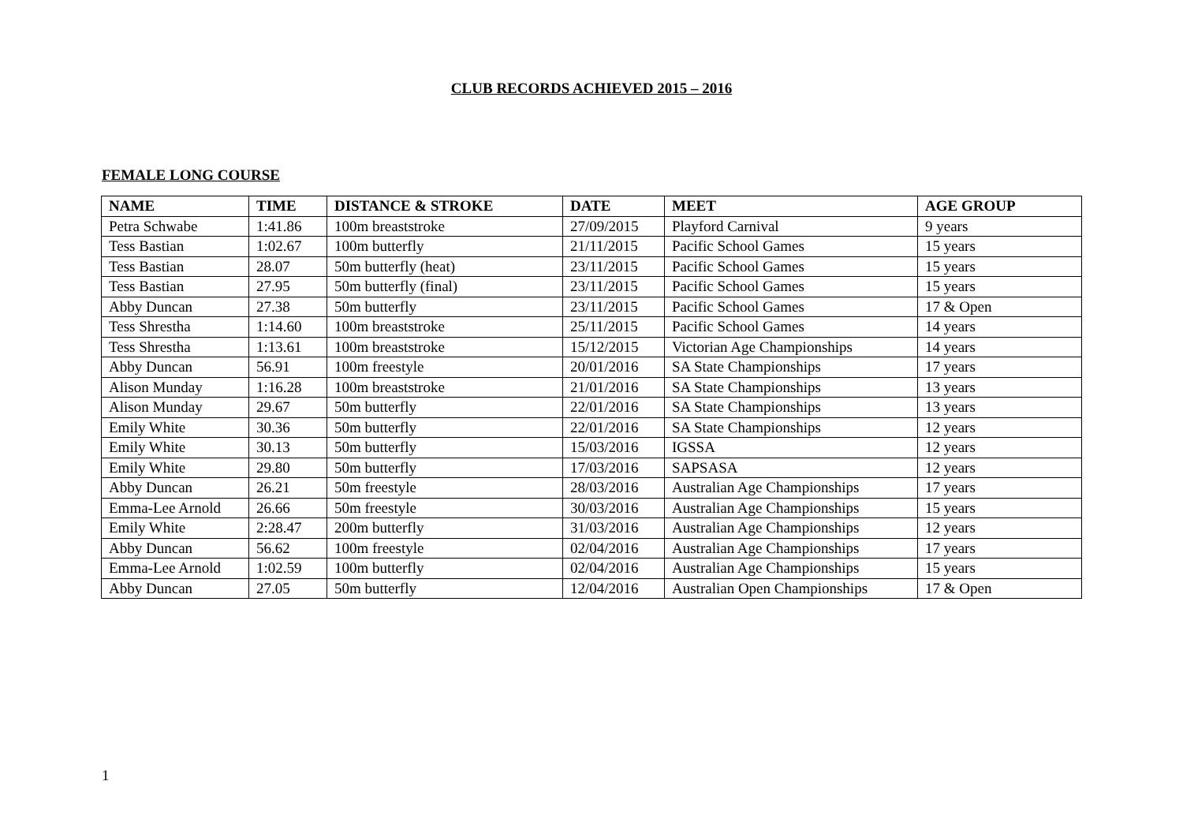CLUB RECORDS ACHIEVED 2015 – 2016
FEMALE LONG COURSE
| NAME | TIME | DISTANCE & STROKE | DATE | MEET | AGE GROUP |
| --- | --- | --- | --- | --- | --- |
| Petra Schwabe | 1:41.86 | 100m breaststroke | 27/09/2015 | Playford Carnival | 9 years |
| Tess Bastian | 1:02.67 | 100m butterfly | 21/11/2015 | Pacific School Games | 15 years |
| Tess Bastian | 28.07 | 50m butterfly (heat) | 23/11/2015 | Pacific School Games | 15 years |
| Tess Bastian | 27.95 | 50m butterfly (final) | 23/11/2015 | Pacific School Games | 15 years |
| Abby Duncan | 27.38 | 50m butterfly | 23/11/2015 | Pacific School Games | 17 & Open |
| Tess Shrestha | 1:14.60 | 100m breaststroke | 25/11/2015 | Pacific School Games | 14 years |
| Tess Shrestha | 1:13.61 | 100m breaststroke | 15/12/2015 | Victorian Age Championships | 14 years |
| Abby Duncan | 56.91 | 100m freestyle | 20/01/2016 | SA State Championships | 17 years |
| Alison Munday | 1:16.28 | 100m breaststroke | 21/01/2016 | SA State Championships | 13 years |
| Alison Munday | 29.67 | 50m butterfly | 22/01/2016 | SA State Championships | 13 years |
| Emily White | 30.36 | 50m butterfly | 22/01/2016 | SA State Championships | 12 years |
| Emily White | 30.13 | 50m butterfly | 15/03/2016 | IGSSA | 12 years |
| Emily White | 29.80 | 50m butterfly | 17/03/2016 | SAPSASA | 12 years |
| Abby Duncan | 26.21 | 50m freestyle | 28/03/2016 | Australian Age Championships | 17 years |
| Emma-Lee Arnold | 26.66 | 50m freestyle | 30/03/2016 | Australian Age Championships | 15 years |
| Emily White | 2:28.47 | 200m butterfly | 31/03/2016 | Australian Age Championships | 12 years |
| Abby Duncan | 56.62 | 100m freestyle | 02/04/2016 | Australian Age Championships | 17 years |
| Emma-Lee Arnold | 1:02.59 | 100m butterfly | 02/04/2016 | Australian Age Championships | 15 years |
| Abby Duncan | 27.05 | 50m butterfly | 12/04/2016 | Australian Open Championships | 17 & Open |
1